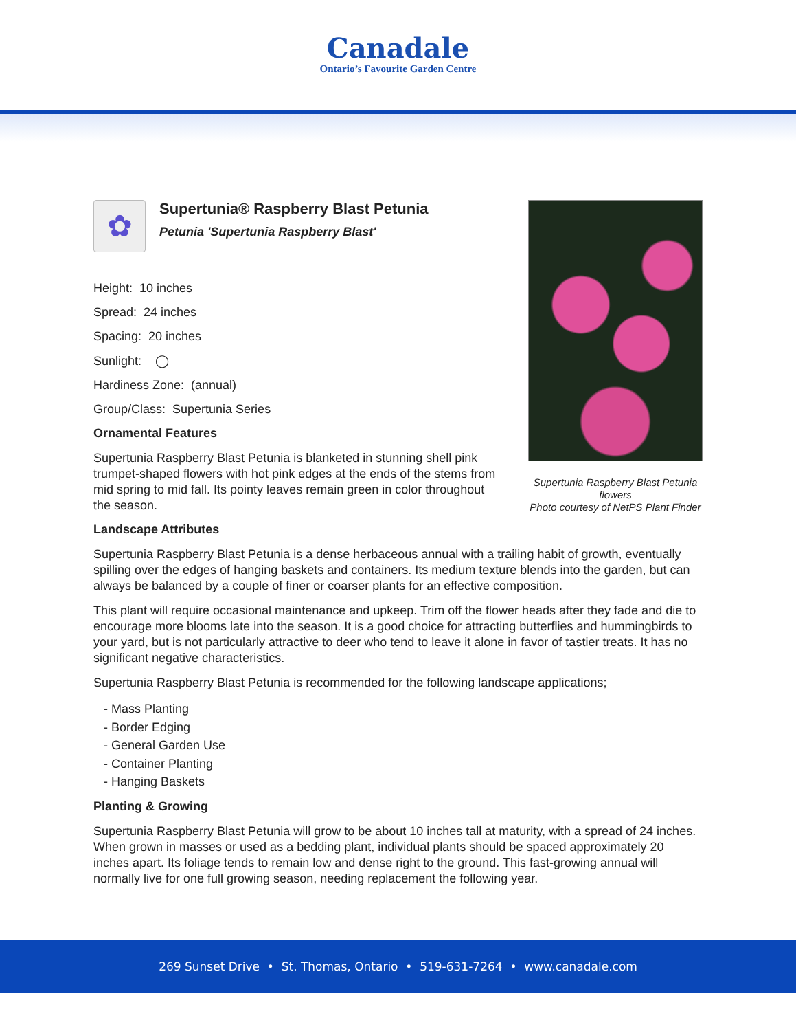Canadale
Ontario’s Favourite Garden Centre
Supertunia Raspberry Blast Petunia flowers
Photo courtesy of NetPS Plant Finder
✿
Supertunia® Raspberry Blast Petunia
Petunia 'Supertunia Raspberry Blast'
Height: 10 inches
Spread: 24 inches
Spacing: 20 inches
Sunlight: ◯
Hardiness Zone: (annual)
Group/Class: Supertunia Series
Ornamental Features
Supertunia Raspberry Blast Petunia is blanketed in stunning shell pink trumpet-shaped flowers with hot pink edges at the ends of the stems from mid spring to mid fall. Its pointy leaves remain green in color throughout the season.
Landscape Attributes
Supertunia Raspberry Blast Petunia is a dense herbaceous annual with a trailing habit of growth, eventually spilling over the edges of hanging baskets and containers. Its medium texture blends into the garden, but can always be balanced by a couple of finer or coarser plants for an effective composition.
This plant will require occasional maintenance and upkeep. Trim off the flower heads after they fade and die to encourage more blooms late into the season. It is a good choice for attracting butterflies and hummingbirds to your yard, but is not particularly attractive to deer who tend to leave it alone in favor of tastier treats. It has no significant negative characteristics.
Supertunia Raspberry Blast Petunia is recommended for the following landscape applications;
- Mass Planting
- Border Edging
- General Garden Use
- Container Planting
- Hanging Baskets
Planting & Growing
Supertunia Raspberry Blast Petunia will grow to be about 10 inches tall at maturity, with a spread of 24 inches. When grown in masses or used as a bedding plant, individual plants should be spaced approximately 20 inches apart. Its foliage tends to remain low and dense right to the ground. This fast-growing annual will normally live for one full growing season, needing replacement the following year.
269 Sunset Drive • St. Thomas, Ontario • 519-631-7264 • www.canadale.com